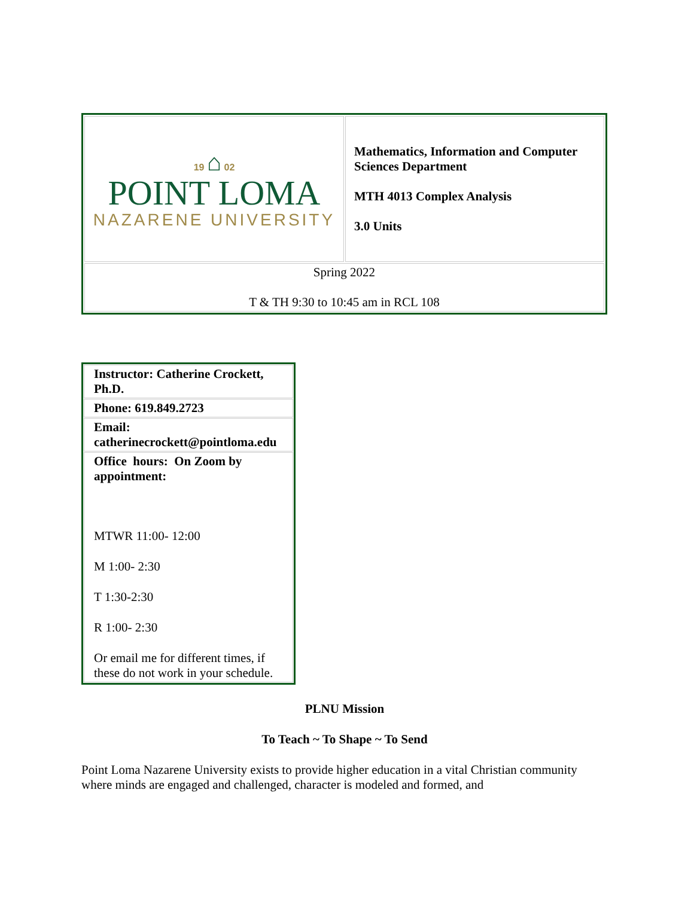| 19 ⌂ 02 POINT LOMA NAZARENE UNIVERSITY | Mathematics, Information and Computer Sciences Department MTH 4013 Complex Analysis 3.0 Units |
| Spring 2022 T & TH 9:30 to 10:45 am in RCL 108 | |
| Instructor: Catherine Crockett, Ph.D. |
| Phone: 619.849.2723 |
| Email: catherinecrockett@pointloma.edu |
| Office hours: On Zoom by appointment: MTWR 11:00- 12:00 M 1:00- 2:30 T 1:30-2:30 R 1:00- 2:30 Or email me for different times, if these do not work in your schedule. |
PLNU Mission
To Teach ~ To Shape ~ To Send
Point Loma Nazarene University exists to provide higher education in a vital Christian community where minds are engaged and challenged, character is modeled and formed, and